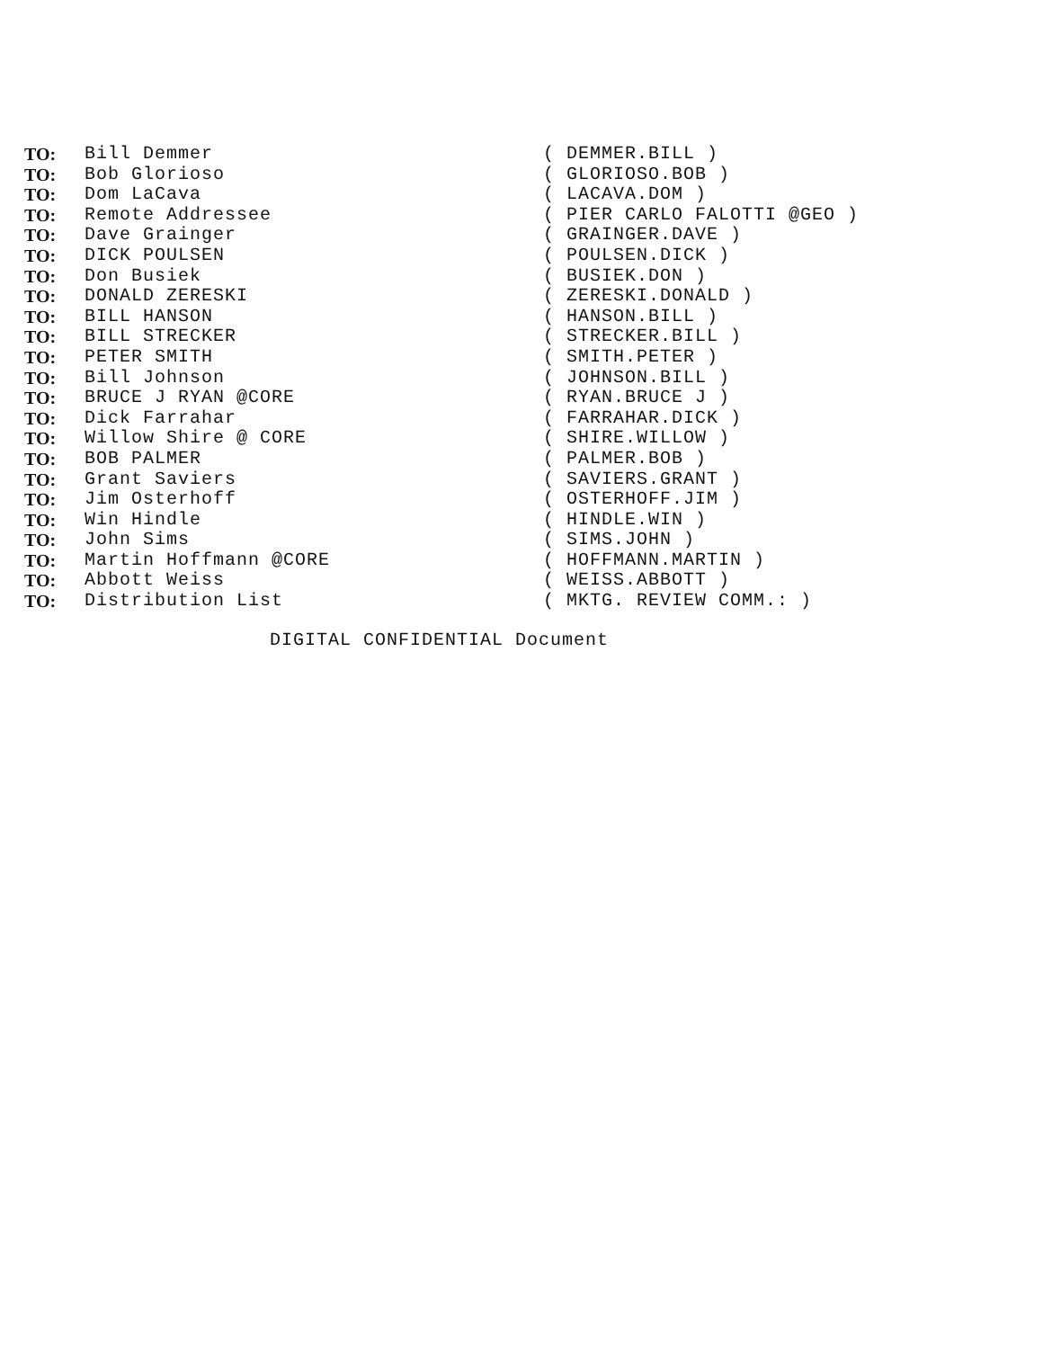TO: Bill Demmer ( DEMMER.BILL )
TO: Bob Glorioso ( GLORIOSO.BOB )
TO: Dom LaCava ( LACAVA.DOM )
TO: Remote Addressee ( PIER CARLO FALOTTI @GEO )
TO: Dave Grainger ( GRAINGER.DAVE )
TO: DICK POULSEN ( POULSEN.DICK )
TO: Don Busiek ( BUSIEK.DON )
TO: DONALD ZERESKI ( ZERESKI.DONALD )
TO: BILL HANSON ( HANSON.BILL )
TO: BILL STRECKER ( STRECKER.BILL )
TO: PETER SMITH ( SMITH.PETER )
TO: Bill Johnson ( JOHNSON.BILL )
TO: BRUCE J RYAN @CORE ( RYAN.BRUCE J )
TO: Dick Farrahar ( FARRAHAR.DICK )
TO: Willow Shire @ CORE ( SHIRE.WILLOW )
TO: BOB PALMER ( PALMER.BOB )
TO: Grant Saviers ( SAVIERS.GRANT )
TO: Jim Osterhoff ( OSTERHOFF.JIM )
TO: Win Hindle ( HINDLE.WIN )
TO: John Sims ( SIMS.JOHN )
TO: Martin Hoffmann @CORE ( HOFFMANN.MARTIN )
TO: Abbott Weiss ( WEISS.ABBOTT )
TO: Distribution List ( MKTG. REVIEW COMM.: )
DIGITAL CONFIDENTIAL Document